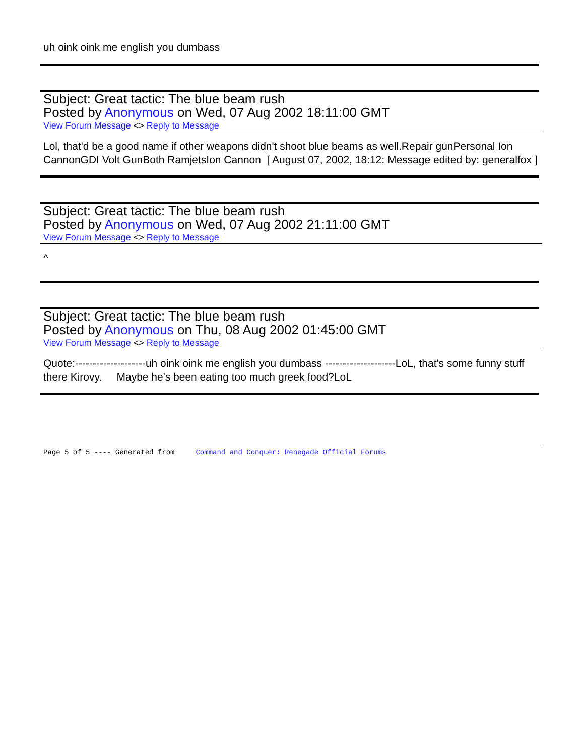uh oink oink me english you dumbass
Subject: Great tactic: The blue beam rush
Posted by Anonymous on Wed, 07 Aug 2002 18:11:00 GMT
View Forum Message <> Reply to Message
Lol, that'd be a good name if other weapons didn't shoot blue beams as well.Repair gunPersonal Ion CannonGDI Volt GunBoth RamjetsIon Cannon [ August 07, 2002, 18:12: Message edited by: generalfox ]
Subject: Great tactic: The blue beam rush
Posted by Anonymous on Wed, 07 Aug 2002 21:11:00 GMT
View Forum Message <> Reply to Message
^
Subject: Great tactic: The blue beam rush
Posted by Anonymous on Thu, 08 Aug 2002 01:45:00 GMT
View Forum Message <> Reply to Message
Quote:--------------------uh oink oink me english you dumbass --------------------LoL, that's some funny stuff there Kirovy. Maybe he's been eating too much greek food?LoL
Page 5 of 5 ---- Generated from Command and Conquer: Renegade Official Forums